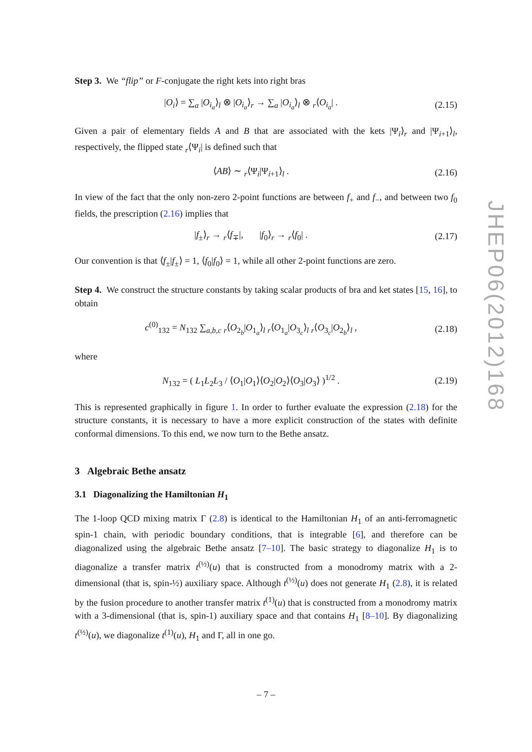Step 3. We “flip” or F-conjugate the right kets into right bras
|O<sub>i</sub>⟩ = ∑<sub>a</sub> |O<sub>i<sub>a</sub></sub>⟩<sub>l</sub> ⊗ |O<sub>i<sub>a</sub></sub>⟩<sub>r</sub> → ∑<sub>a</sub> |O<sub>i<sub>a</sub></sub>⟩<sub>l</sub> ⊗ <sub>r</sub>⟨O<sub>i<sub>a</sub></sub>| .
(2.15)
Given a pair of elementary fields A and B that are associated with the kets |Ψ<sub>i</sub>⟩<sub>r</sub> and |Ψ<sub>i+1</sub>⟩<sub>l</sub>, respectively, the flipped state <sub>r</sub>⟨Ψ<sub>i</sub>| is defined such that
⟨AB⟩ ∼ <sub>r</sub>⟨Ψ<sub>i</sub>|Ψ<sub>i+1</sub>⟩<sub>l</sub> .
(2.16)
In view of the fact that the only non-zero 2-point functions are between f<sub>+</sub> and f<sub>−</sub>, and between two f<sub>0</sub> fields, the prescription (2.16) implies that
|f<sub>±</sub>⟩<sub>r</sub> → <sub>r</sub>⟨f<sub>∓</sub>|, |f<sub>0</sub>⟩<sub>r</sub> → <sub>r</sub>⟨f<sub>0</sub>| .
(2.17)
Our convention is that ⟨f<sub>±</sub>|f<sub>±</sub>⟩ = 1, ⟨f<sub>0</sub>|f<sub>0</sub>⟩ = 1, while all other 2-point functions are zero.
Step 4. We construct the structure constants by taking scalar products of bra and ket states [15, 16], to obtain
c<sup>(0)</sup><sub>132</sub> = N<sub>132</sub> ∑<sub>a,b,c</sub> <sub>r</sub>⟨O<sub>2<sub>b</sub></sub>|O<sub>1<sub>a</sub></sub>⟩<sub>l</sub> <sub>r</sub>⟨O<sub>1<sub>a</sub></sub>|O<sub>3<sub>c</sub></sub>⟩<sub>l</sub> <sub>r</sub>⟨O<sub>3<sub>c</sub></sub>|O<sub>2<sub>b</sub></sub>⟩<sub>l</sub> ,
(2.18)
where
N<sub>132</sub> = ( L<sub>1</sub>L<sub>2</sub>L<sub>3</sub> / ⟨O<sub>1</sub>|O<sub>1</sub>⟩⟨O<sub>2</sub>|O<sub>2</sub>⟩⟨O<sub>3</sub>|O<sub>3</sub>⟩ )<sup>1/2</sup> .
(2.19)
This is represented graphically in figure 1. In order to further evaluate the expression (2.18) for the structure constants, it is necessary to have a more explicit construction of the states with definite conformal dimensions. To this end, we now turn to the Bethe ansatz.
3 Algebraic Bethe ansatz
3.1 Diagonalizing the Hamiltonian H<sub>1</sub>
The 1-loop QCD mixing matrix Γ (2.8) is identical to the Hamiltonian H<sub>1</sub> of an anti-ferromagnetic spin-1 chain, with periodic boundary conditions, that is integrable [6], and therefore can be diagonalized using the algebraic Bethe ansatz [7–10]. The basic strategy to diagonalize H<sub>1</sub> is to diagonalize a transfer matrix t<sup>(½)</sup>(u) that is constructed from a monodromy matrix with a 2-dimensional (that is, spin-½) auxiliary space. Although t<sup>(½)</sup>(u) does not generate H<sub>1</sub> (2.8), it is related by the fusion procedure to another transfer matrix t<sup>(1)</sup>(u) that is constructed from a monodromy matrix with a 3-dimensional (that is, spin-1) auxiliary space and that contains H<sub>1</sub> [8–10]. By diagonalizing t<sup>(½)</sup>(u), we diagonalize t<sup>(1)</sup>(u), H<sub>1</sub> and Γ, all in one go.
JHEP06(2012)168
– 7 –